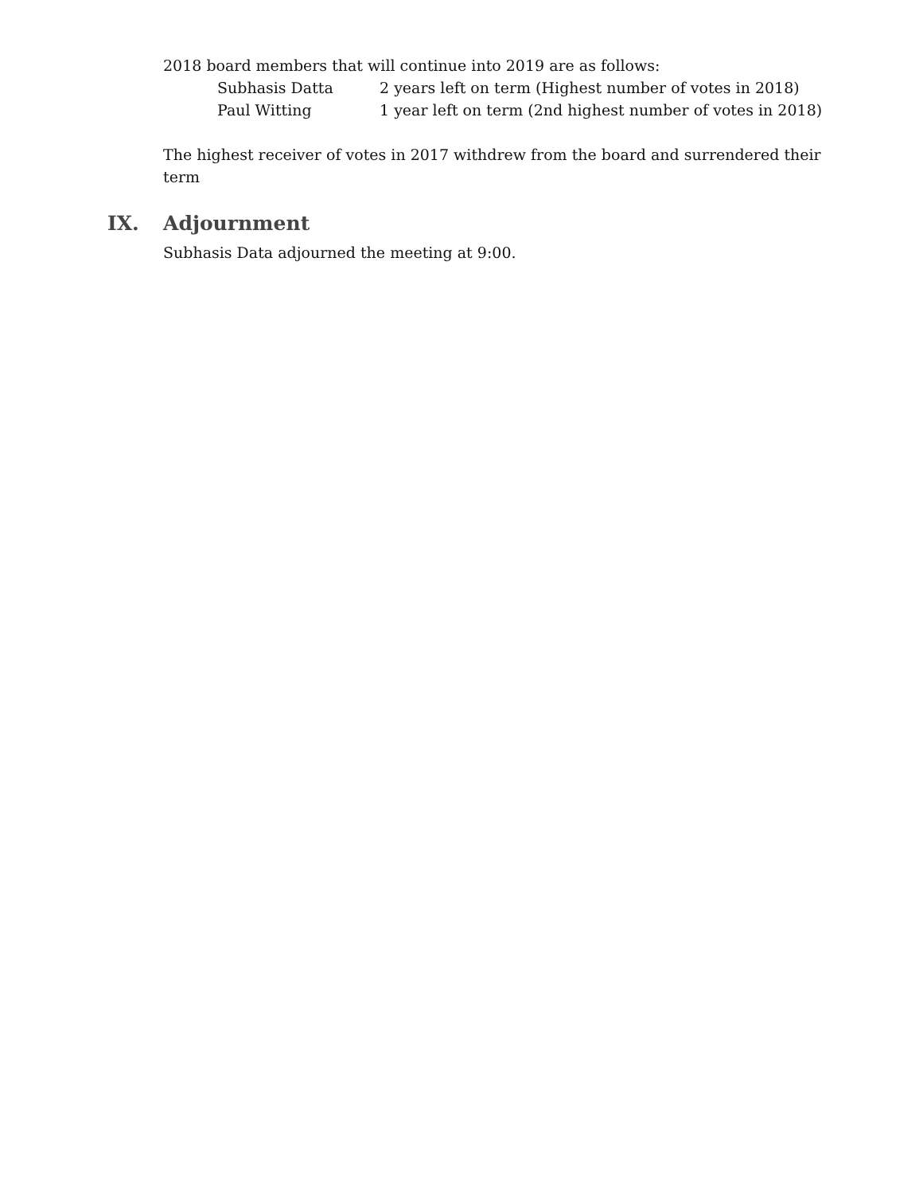2018 board members that will continue into 2019 are as follows:
Subhasis Datta 2 years left on term (Highest number of votes in 2018)
Paul Witting 1 year left on term (2nd highest number of votes in 2018)
The highest receiver of votes in 2017 withdrew from the board and surrendered their term
IX. Adjournment
Subhasis Data adjourned the meeting at 9:00.